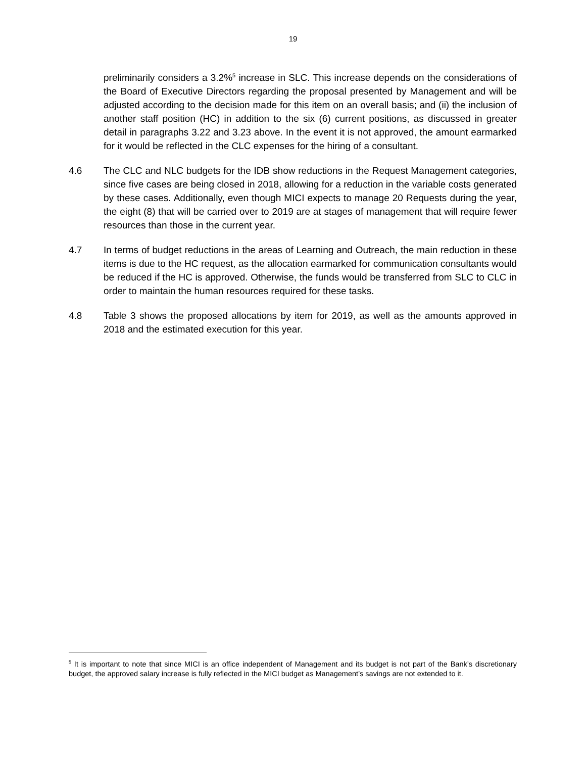19
preliminarily considers a 3.2%<sup>5</sup> increase in SLC. This increase depends on the considerations of the Board of Executive Directors regarding the proposal presented by Management and will be adjusted according to the decision made for this item on an overall basis; and (ii) the inclusion of another staff position (HC) in addition to the six (6) current positions, as discussed in greater detail in paragraphs 3.22 and 3.23 above. In the event it is not approved, the amount earmarked for it would be reflected in the CLC expenses for the hiring of a consultant.
4.6 The CLC and NLC budgets for the IDB show reductions in the Request Management categories, since five cases are being closed in 2018, allowing for a reduction in the variable costs generated by these cases. Additionally, even though MICI expects to manage 20 Requests during the year, the eight (8) that will be carried over to 2019 are at stages of management that will require fewer resources than those in the current year.
4.7 In terms of budget reductions in the areas of Learning and Outreach, the main reduction in these items is due to the HC request, as the allocation earmarked for communication consultants would be reduced if the HC is approved. Otherwise, the funds would be transferred from SLC to CLC in order to maintain the human resources required for these tasks.
4.8 Table 3 shows the proposed allocations by item for 2019, as well as the amounts approved in 2018 and the estimated execution for this year.
<sup>5</sup> It is important to note that since MICI is an office independent of Management and its budget is not part of the Bank’s discretionary budget, the approved salary increase is fully reflected in the MICI budget as Management’s savings are not extended to it.